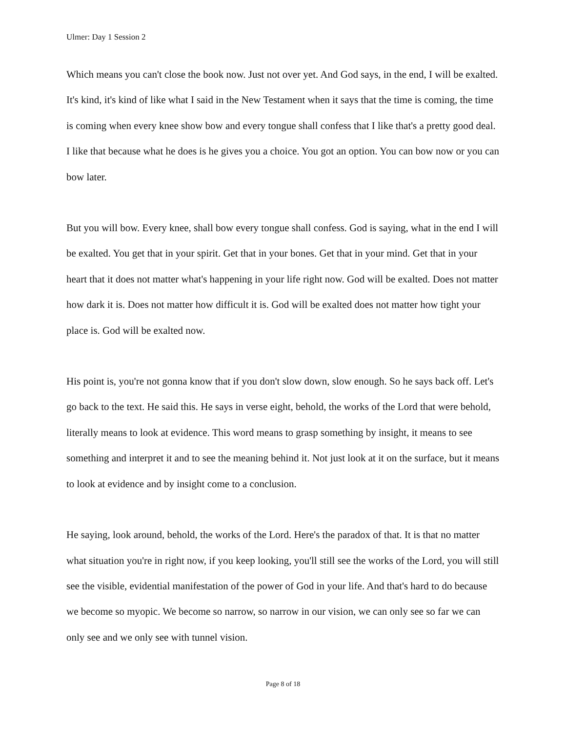Ulmer: Day 1 Session 2
Which means you can't close the book now. Just not over yet. And God says, in the end, I will be exalted. It's kind, it's kind of like what I said in the New Testament when it says that the time is coming, the time is coming when every knee show bow and every tongue shall confess that I like that's a pretty good deal. I like that because what he does is he gives you a choice. You got an option. You can bow now or you can bow later.
But you will bow. Every knee, shall bow every tongue shall confess. God is saying, what in the end I will be exalted. You get that in your spirit. Get that in your bones. Get that in your mind. Get that in your heart that it does not matter what's happening in your life right now. God will be exalted. Does not matter how dark it is. Does not matter how difficult it is. God will be exalted does not matter how tight your place is. God will be exalted now.
His point is, you're not gonna know that if you don't slow down, slow enough. So he says back off. Let's go back to the text. He said this. He says in verse eight, behold, the works of the Lord that were behold, literally means to look at evidence. This word means to grasp something by insight, it means to see something and interpret it and to see the meaning behind it. Not just look at it on the surface, but it means to look at evidence and by insight come to a conclusion.
He saying, look around, behold, the works of the Lord. Here's the paradox of that. It is that no matter what situation you're in right now, if you keep looking, you'll still see the works of the Lord, you will still see the visible, evidential manifestation of the power of God in your life. And that's hard to do because we become so myopic. We become so narrow, so narrow in our vision, we can only see so far we can only see and we only see with tunnel vision.
Page 8 of 18